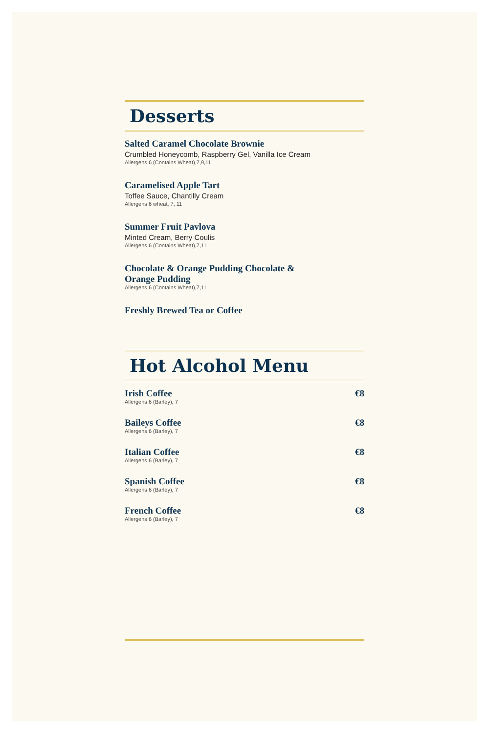Desserts
Salted Caramel Chocolate Brownie
Crumbled Honeycomb, Raspberry Gel, Vanilla Ice Cream
Allergens 6 (Contains Wheat),7,9,11
Caramelised Apple Tart
Toffee Sauce, Chantilly Cream
Allergens 6 wheat, 7, 11
Summer Fruit Pavlova
Minted Cream, Berry Coulis
Allergens 6 (Contains Wheat),7,11
Chocolate & Orange Pudding Chocolate & Orange Pudding
Allergens 6 (Contains Wheat),7,11
Freshly Brewed Tea or Coffee
Hot Alcohol Menu
Irish Coffee €8
Allergens 6 (Barley), 7
Baileys Coffee €8
Allergens 6 (Barley), 7
Italian Coffee €8
Allergens 6 (Barley), 7
Spanish Coffee €8
Allergens 6 (Barley), 7
French Coffee €8
Allergens 6 (Barley), 7